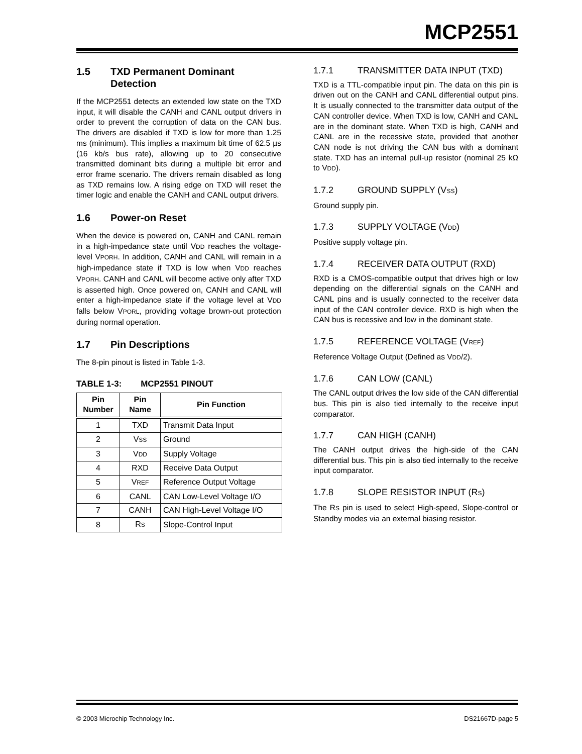MCP2551
1.5 TXD Permanent Dominant Detection
If the MCP2551 detects an extended low state on the TXD input, it will disable the CANH and CANL output drivers in order to prevent the corruption of data on the CAN bus. The drivers are disabled if TXD is low for more than 1.25 ms (minimum). This implies a maximum bit time of 62.5 µs (16 kb/s bus rate), allowing up to 20 consecutive transmitted dominant bits during a multiple bit error and error frame scenario. The drivers remain disabled as long as TXD remains low. A rising edge on TXD will reset the timer logic and enable the CANH and CANL output drivers.
1.6 Power-on Reset
When the device is powered on, CANH and CANL remain in a high-impedance state until VDD reaches the voltage-level VPORH. In addition, CANH and CANL will remain in a high-impedance state if TXD is low when VDD reaches VPORH. CANH and CANL will become active only after TXD is asserted high. Once powered on, CANH and CANL will enter a high-impedance state if the voltage level at VDD falls below VPORL, providing voltage brown-out protection during normal operation.
1.7 Pin Descriptions
The 8-pin pinout is listed in Table 1-3.
TABLE 1-3: MCP2551 PINOUT
| Pin Number | Pin Name | Pin Function |
| --- | --- | --- |
| 1 | TXD | Transmit Data Input |
| 2 | V SS | Ground |
| 3 | V DD | Supply Voltage |
| 4 | RXD | Receive Data Output |
| 5 | V REF | Reference Output Voltage |
| 6 | CANL | CAN Low-Level Voltage I/O |
| 7 | CANH | CAN High-Level Voltage I/O |
| 8 | R S | Slope-Control Input |
1.7.1 TRANSMITTER DATA INPUT (TXD)
TXD is a TTL-compatible input pin. The data on this pin is driven out on the CANH and CANL differential output pins. It is usually connected to the transmitter data output of the CAN controller device. When TXD is low, CANH and CANL are in the dominant state. When TXD is high, CANH and CANL are in the recessive state, provided that another CAN node is not driving the CAN bus with a dominant state. TXD has an internal pull-up resistor (nominal 25 kΩ to VDD).
1.7.2 GROUND SUPPLY (VSS)
Ground supply pin.
1.7.3 SUPPLY VOLTAGE (VDD)
Positive supply voltage pin.
1.7.4 RECEIVER DATA OUTPUT (RXD)
RXD is a CMOS-compatible output that drives high or low depending on the differential signals on the CANH and CANL pins and is usually connected to the receiver data input of the CAN controller device. RXD is high when the CAN bus is recessive and low in the dominant state.
1.7.5 REFERENCE VOLTAGE (VREF)
Reference Voltage Output (Defined as VDD/2).
1.7.6 CAN LOW (CANL)
The CANL output drives the low side of the CAN differential bus. This pin is also tied internally to the receive input comparator.
1.7.7 CAN HIGH (CANH)
The CANH output drives the high-side of the CAN differential bus. This pin is also tied internally to the receive input comparator.
1.7.8 SLOPE RESISTOR INPUT (RS)
The RS pin is used to select High-speed, Slope-control or Standby modes via an external biasing resistor.
© 2003 Microchip Technology Inc. DS21667D-page 5